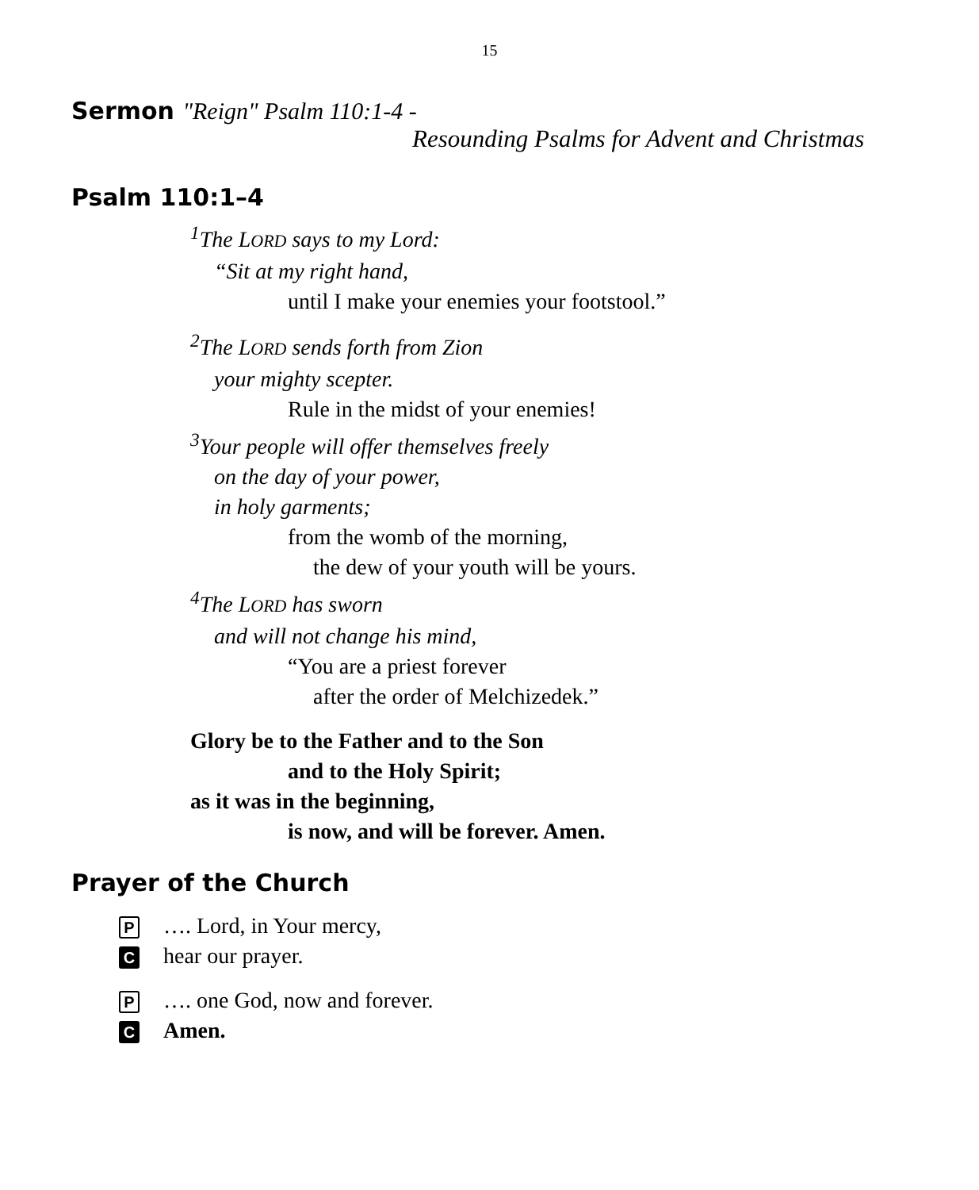15
Sermon "Reign" Psalm 110:1-4 -
Resounding Psalms for Advent and Christmas
Psalm 110:1–4
<sup>1</sup> The LORD says to my Lord:
“Sit at my right hand,
until I make your enemies your footstool.”
<sup>2</sup> The LORD sends forth from Zion
your mighty scepter.
Rule in the midst of your enemies!
<sup>3</sup> Your people will offer themselves freely
on the day of your power,
in holy garments;
from the womb of the morning,
the dew of your youth will be yours.
<sup>4</sup> The LORD has sworn
and will not change his mind,
“You are a priest forever
after the order of Melchizedek.”
Glory be to the Father and to the Son
and to the Holy Spirit;
as it was in the beginning,
is now, and will be forever. Amen.
Prayer of the Church
P …. Lord, in Your mercy,
Chear our prayer.
P …. one God, now and forever.
C Amen.